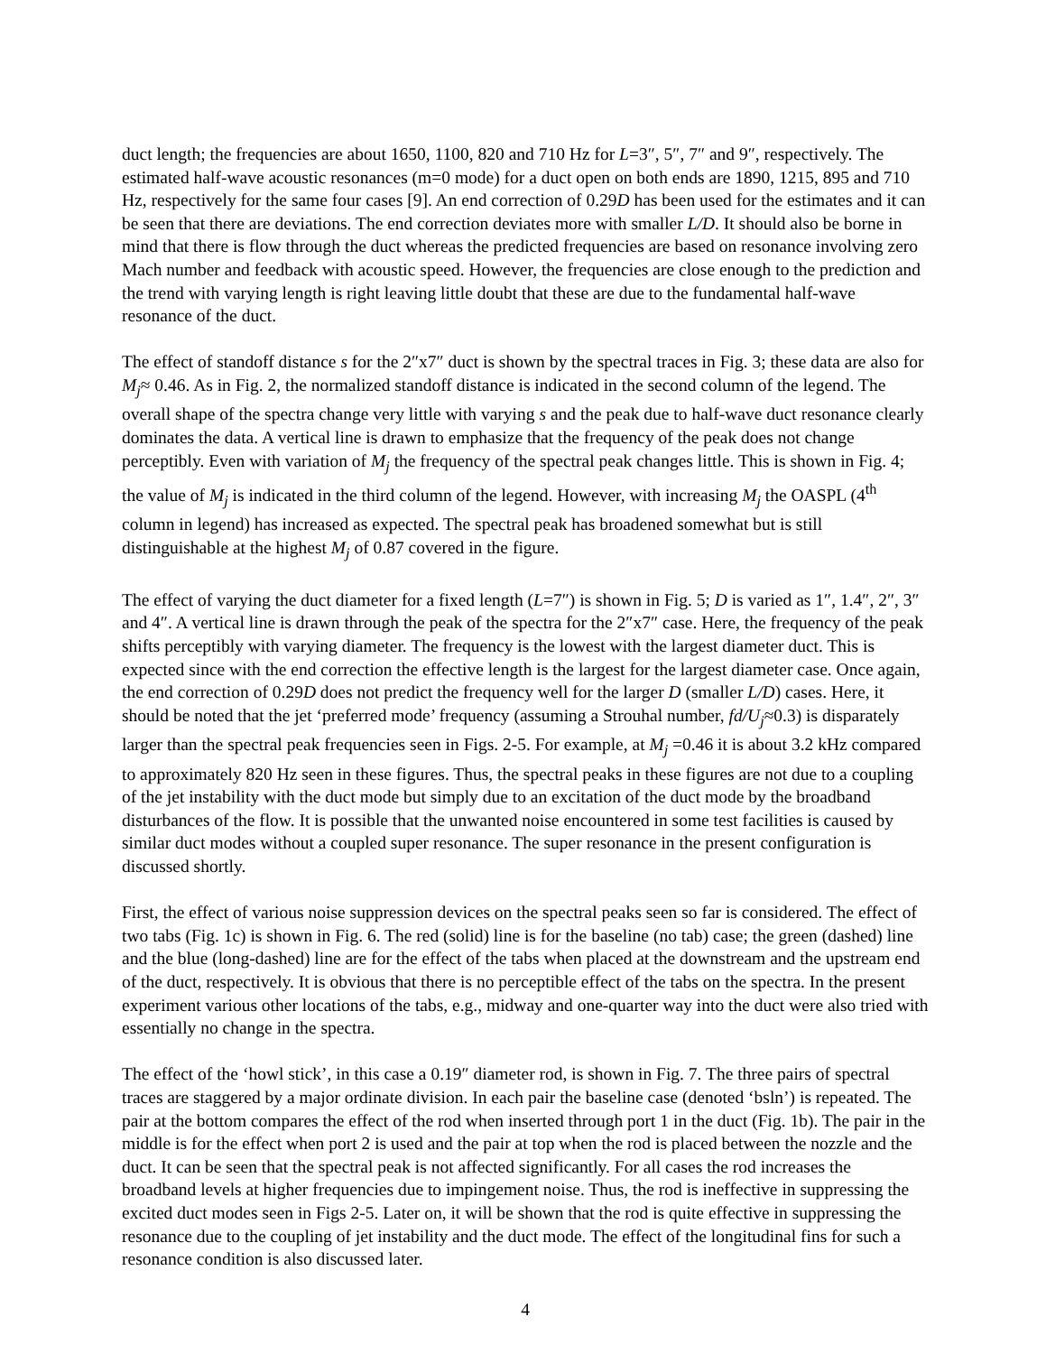duct length; the frequencies are about 1650, 1100, 820 and 710 Hz for L=3″, 5″, 7″ and 9″, respectively. The estimated half-wave acoustic resonances (m=0 mode) for a duct open on both ends are 1890, 1215, 895 and 710 Hz, respectively for the same four cases [9]. An end correction of 0.29D has been used for the estimates and it can be seen that there are deviations. The end correction deviates more with smaller L/D. It should also be borne in mind that there is flow through the duct whereas the predicted frequencies are based on resonance involving zero Mach number and feedback with acoustic speed. However, the frequencies are close enough to the prediction and the trend with varying length is right leaving little doubt that these are due to the fundamental half-wave resonance of the duct.
The effect of standoff distance s for the 2″x7″ duct is shown by the spectral traces in Fig. 3; these data are also for M<sub>j</sub>≈ 0.46. As in Fig. 2, the normalized standoff distance is indicated in the second column of the legend. The overall shape of the spectra change very little with varying s and the peak due to half-wave duct resonance clearly dominates the data. A vertical line is drawn to emphasize that the frequency of the peak does not change perceptibly. Even with variation of M<sub>j</sub> the frequency of the spectral peak changes little. This is shown in Fig. 4; the value of M<sub>j</sub> is indicated in the third column of the legend. However, with increasing M<sub>j</sub> the OASPL (4<sup>th</sup> column in legend) has increased as expected. The spectral peak has broadened somewhat but is still distinguishable at the highest M<sub>j</sub> of 0.87 covered in the figure.
The effect of varying the duct diameter for a fixed length (L=7″) is shown in Fig. 5; D is varied as 1″, 1.4″, 2″, 3″ and 4″. A vertical line is drawn through the peak of the spectra for the 2″x7″ case. Here, the frequency of the peak shifts perceptibly with varying diameter. The frequency is the lowest with the largest diameter duct. This is expected since with the end correction the effective length is the largest for the largest diameter case. Once again, the end correction of 0.29D does not predict the frequency well for the larger D (smaller L/D) cases. Here, it should be noted that the jet ‘preferred mode’ frequency (assuming a Strouhal number, fd/U<sub>j</sub>≈0.3) is disparately larger than the spectral peak frequencies seen in Figs. 2-5. For example, at M<sub>j</sub> =0.46 it is about 3.2 kHz compared to approximately 820 Hz seen in these figures. Thus, the spectral peaks in these figures are not due to a coupling of the jet instability with the duct mode but simply due to an excitation of the duct mode by the broadband disturbances of the flow. It is possible that the unwanted noise encountered in some test facilities is caused by similar duct modes without a coupled super resonance. The super resonance in the present configuration is discussed shortly.
First, the effect of various noise suppression devices on the spectral peaks seen so far is considered. The effect of two tabs (Fig. 1c) is shown in Fig. 6. The red (solid) line is for the baseline (no tab) case; the green (dashed) line and the blue (long-dashed) line are for the effect of the tabs when placed at the downstream and the upstream end of the duct, respectively. It is obvious that there is no perceptible effect of the tabs on the spectra. In the present experiment various other locations of the tabs, e.g., midway and one-quarter way into the duct were also tried with essentially no change in the spectra.
The effect of the ‘howl stick’, in this case a 0.19″ diameter rod, is shown in Fig. 7. The three pairs of spectral traces are staggered by a major ordinate division. In each pair the baseline case (denoted ‘bsln’) is repeated. The pair at the bottom compares the effect of the rod when inserted through port 1 in the duct (Fig. 1b). The pair in the middle is for the effect when port 2 is used and the pair at top when the rod is placed between the nozzle and the duct. It can be seen that the spectral peak is not affected significantly. For all cases the rod increases the broadband levels at higher frequencies due to impingement noise. Thus, the rod is ineffective in suppressing the excited duct modes seen in Figs 2-5. Later on, it will be shown that the rod is quite effective in suppressing the resonance due to the coupling of jet instability and the duct mode. The effect of the longitudinal fins for such a resonance condition is also discussed later.
4